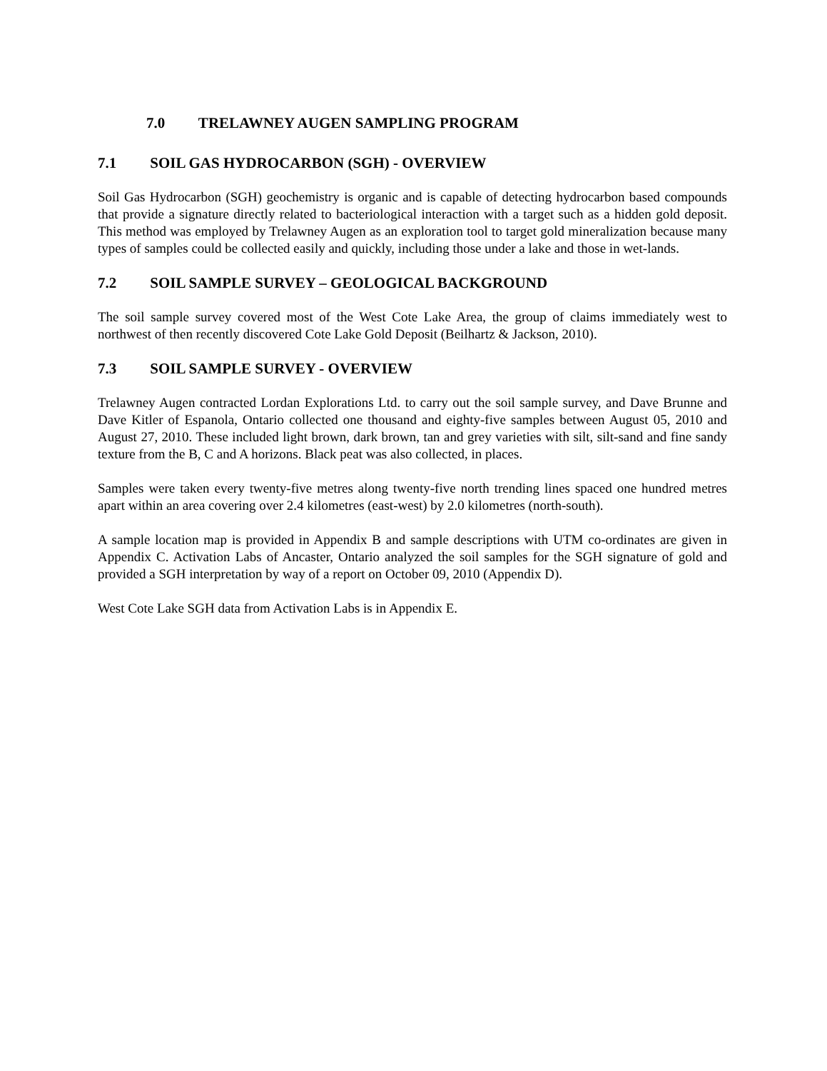7.0 TRELAWNEY AUGEN SAMPLING PROGRAM
7.1 SOIL GAS HYDROCARBON (SGH) - OVERVIEW
Soil Gas Hydrocarbon (SGH) geochemistry is organic and is capable of detecting hydrocarbon based compounds that provide a signature directly related to bacteriological interaction with a target such as a hidden gold deposit. This method was employed by Trelawney Augen as an exploration tool to target gold mineralization because many types of samples could be collected easily and quickly, including those under a lake and those in wet-lands.
7.2 SOIL SAMPLE SURVEY – GEOLOGICAL BACKGROUND
The soil sample survey covered most of the West Cote Lake Area, the group of claims immediately west to northwest of then recently discovered Cote Lake Gold Deposit (Beilhartz & Jackson, 2010).
7.3 SOIL SAMPLE SURVEY - OVERVIEW
Trelawney Augen contracted Lordan Explorations Ltd. to carry out the soil sample survey, and Dave Brunne and Dave Kitler of Espanola, Ontario collected one thousand and eighty-five samples between August 05, 2010 and August 27, 2010. These included light brown, dark brown, tan and grey varieties with silt, silt-sand and fine sandy texture from the B, C and A horizons. Black peat was also collected, in places.
Samples were taken every twenty-five metres along twenty-five north trending lines spaced one hundred metres apart within an area covering over 2.4 kilometres (east-west) by 2.0 kilometres (north-south).
A sample location map is provided in Appendix B and sample descriptions with UTM co-ordinates are given in Appendix C. Activation Labs of Ancaster, Ontario analyzed the soil samples for the SGH signature of gold and provided a SGH interpretation by way of a report on October 09, 2010 (Appendix D).
West Cote Lake SGH data from Activation Labs is in Appendix E.